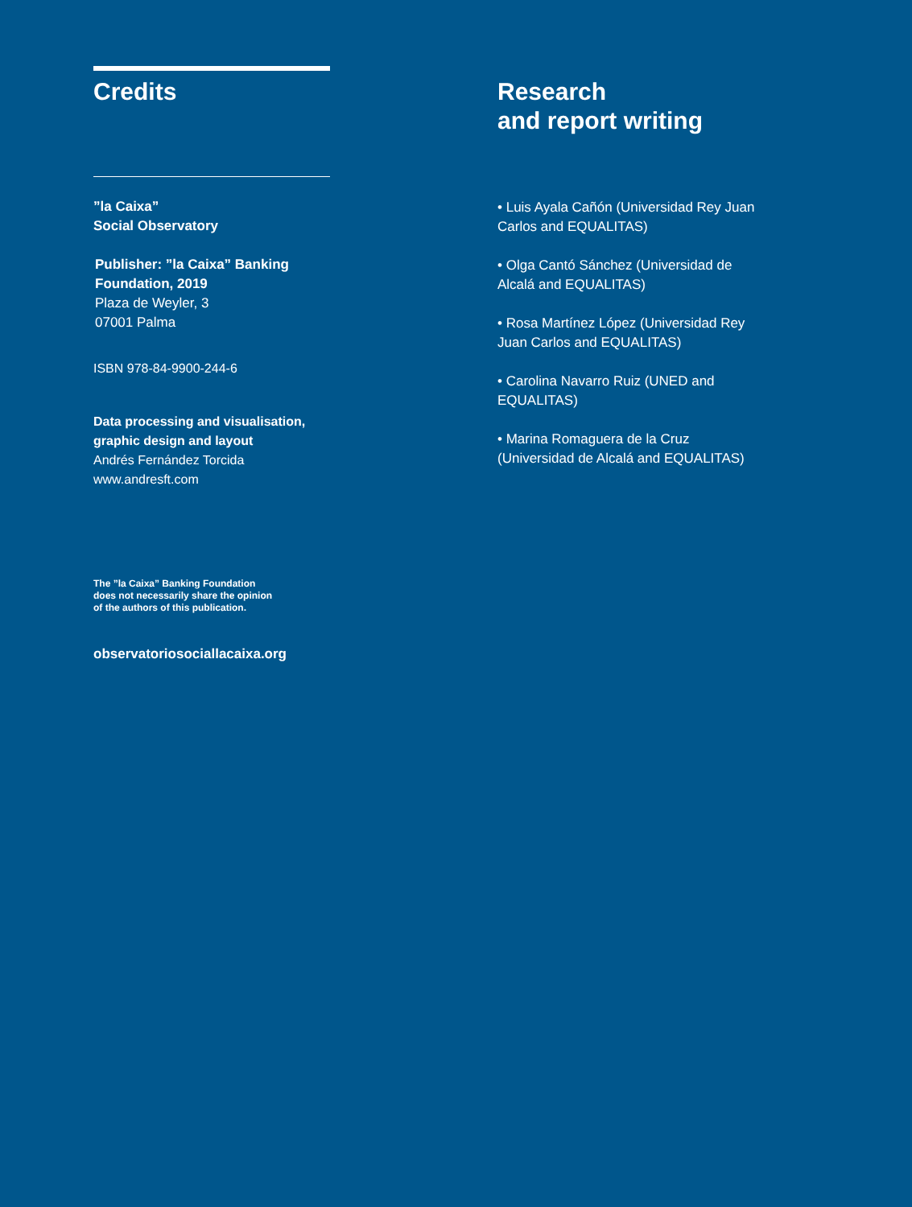Credits
”la Caixa”
Social Observatory
Publisher: ”la Caixa” Banking Foundation, 2019
Plaza de Weyler, 3
07001 Palma
ISBN 978-84-9900-244-6
Data processing and visualisation, graphic design and layout
Andrés Fernández Torcida
www.andresft.com
The ”la Caixa” Banking Foundation
does not necessarily share the opinion
of the authors of this publication.
observatoriosociallacaixa.org
Research
and report writing
• Luis Ayala Cañón (Universidad Rey Juan Carlos and EQUALITAS)
• Olga Cantó Sánchez (Universidad de Alcalá and EQUALITAS)
• Rosa Martínez López (Universidad Rey Juan Carlos and EQUALITAS)
• Carolina Navarro Ruiz (UNED and EQUALITAS)
• Marina Romaguera de la Cruz (Universidad de Alcalá and EQUALITAS)